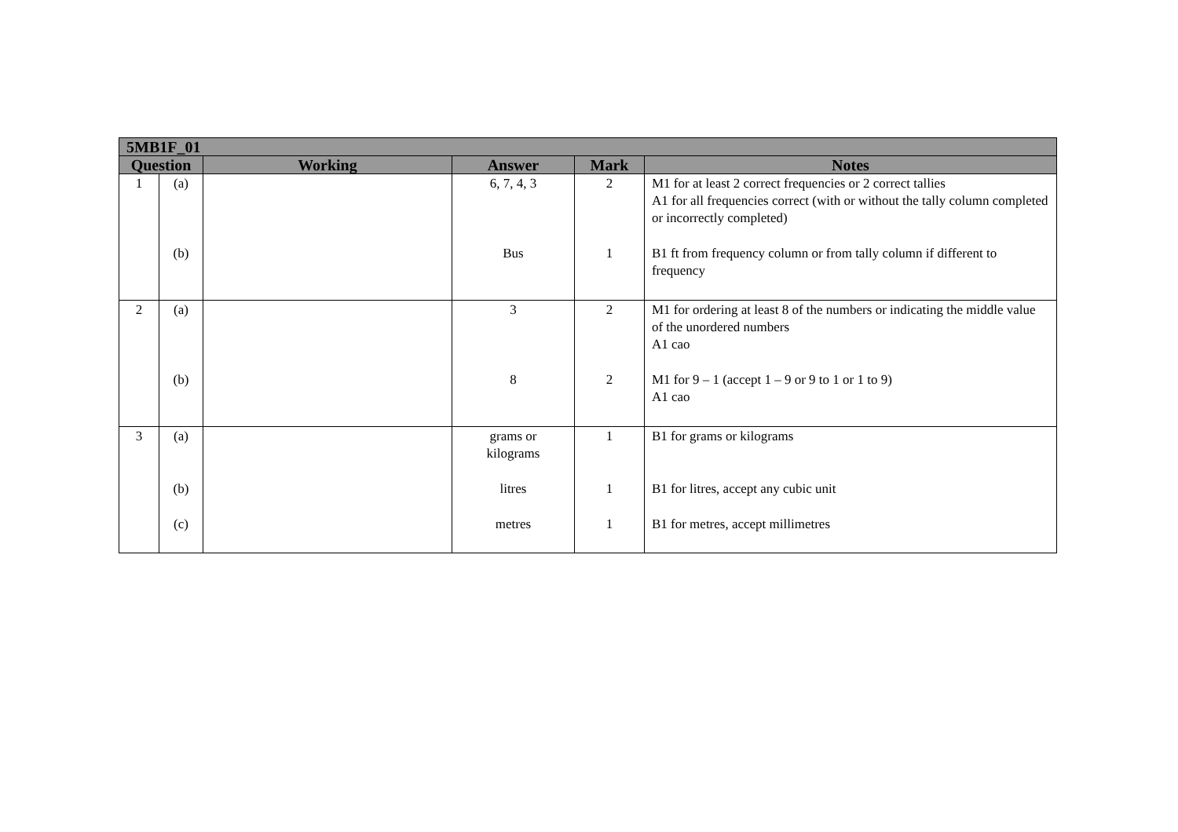| 5MB1F_01 | | | | | |
| --- | --- | --- | --- | --- | --- |
| Question | | Working | Answer | Mark | Notes |
| 1 | (a) (b) | | 6, 7, 4, 3 Bus | 2 1 | M1 for at least 2 correct frequencies or 2 correct tallies A1 for all frequencies correct (with or without the tally column completed or incorrectly completed) B1 ft from frequency column or from tally column if different to frequency |
| 2 | (a) (b) | | 3 8 | 2 2 | M1 for ordering at least 8 of the numbers or indicating the middle value of the unordered numbers A1 cao M1 for 9 – 1 (accept 1 – 9 or 9 to 1 or 1 to 9) A1 cao |
| 3 | (a) (b) (c) | | grams or kilograms litres metres | 1 1 1 | B1 for grams or kilograms B1 for litres, accept any cubic unit B1 for metres, accept millimetres |